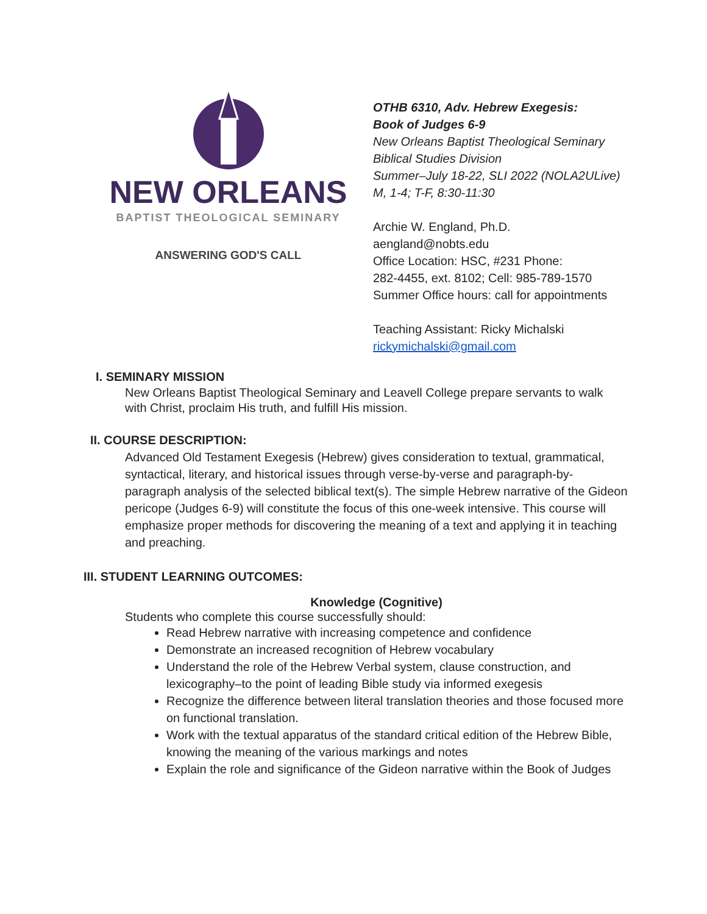NEW ORLEANS
BAPTIST THEOLOGICAL SEMINARY
ANSWERING GOD'S CALL
OTHB 6310, Adv. Hebrew Exegesis:
Book of Judges 6-9
New Orleans Baptist Theological Seminary
Biblical Studies Division
Summer–July 18-22, SLI 2022 (NOLA2ULive)
M, 1-4; T-F, 8:30-11:30
Archie W. England, Ph.D.
aengland@nobts.edu
Office Location: HSC, #231 Phone:
282-4455, ext. 8102; Cell: 985-789-1570
Summer Office hours: call for appointments
Teaching Assistant: Ricky Michalski
rickymichalski@gmail.com
I. SEMINARY MISSION
New Orleans Baptist Theological Seminary and Leavell College prepare servants to walk with Christ, proclaim His truth, and fulfill His mission.
II. COURSE DESCRIPTION:
Advanced Old Testament Exegesis (Hebrew) gives consideration to textual, grammatical, syntactical, literary, and historical issues through verse-by-verse and paragraph-by-paragraph analysis of the selected biblical text(s). The simple Hebrew narrative of the Gideon pericope (Judges 6-9) will constitute the focus of this one-week intensive. This course will emphasize proper methods for discovering the meaning of a text and applying it in teaching and preaching.
III. STUDENT LEARNING OUTCOMES:
Knowledge (Cognitive)
Students who complete this course successfully should:
Read Hebrew narrative with increasing competence and confidence
Demonstrate an increased recognition of Hebrew vocabulary
Understand the role of the Hebrew Verbal system, clause construction, and lexicography–to the point of leading Bible study via informed exegesis
Recognize the difference between literal translation theories and those focused more on functional translation.
Work with the textual apparatus of the standard critical edition of the Hebrew Bible, knowing the meaning of the various markings and notes
Explain the role and significance of the Gideon narrative within the Book of Judges